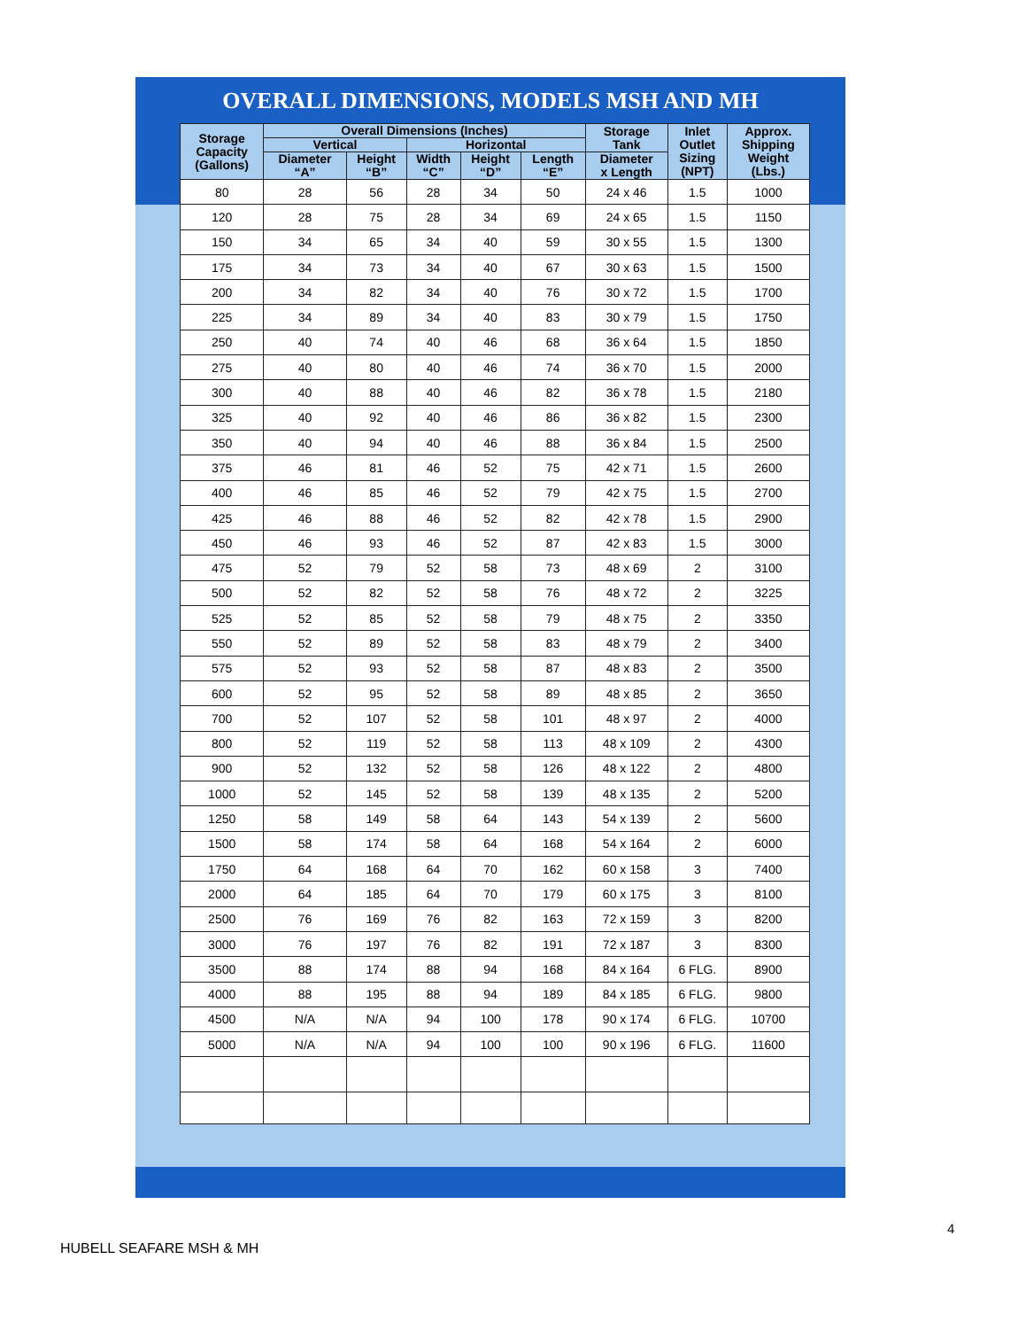OVERALL DIMENSIONS, MODELS MSH AND MH
| Storage Capacity (Gallons) | Overall Dimensions (Inches) | | | | | Storage Tank | Inlet Outlet Sizing (NPT) | Approx. Shipping Weight (Lbs.) |
| --- | --- | --- | --- | --- | --- | --- | --- | --- |
| | Vertical | | Horizontal | | | | | |
| | Diameter “A” | Height “B” | Width “C” | Height “D” | Length “E” | Diameter x Length | | |
| 80 | 28 | 56 | 28 | 34 | 50 | 24 x 46 | 1.5 | 1000 |
| 120 | 28 | 75 | 28 | 34 | 69 | 24 x 65 | 1.5 | 1150 |
| 150 | 34 | 65 | 34 | 40 | 59 | 30 x 55 | 1.5 | 1300 |
| 175 | 34 | 73 | 34 | 40 | 67 | 30 x 63 | 1.5 | 1500 |
| 200 | 34 | 82 | 34 | 40 | 76 | 30 x 72 | 1.5 | 1700 |
| 225 | 34 | 89 | 34 | 40 | 83 | 30 x 79 | 1.5 | 1750 |
| 250 | 40 | 74 | 40 | 46 | 68 | 36 x 64 | 1.5 | 1850 |
| 275 | 40 | 80 | 40 | 46 | 74 | 36 x 70 | 1.5 | 2000 |
| 300 | 40 | 88 | 40 | 46 | 82 | 36 x 78 | 1.5 | 2180 |
| 325 | 40 | 92 | 40 | 46 | 86 | 36 x 82 | 1.5 | 2300 |
| 350 | 40 | 94 | 40 | 46 | 88 | 36 x 84 | 1.5 | 2500 |
| 375 | 46 | 81 | 46 | 52 | 75 | 42 x 71 | 1.5 | 2600 |
| 400 | 46 | 85 | 46 | 52 | 79 | 42 x 75 | 1.5 | 2700 |
| 425 | 46 | 88 | 46 | 52 | 82 | 42 x 78 | 1.5 | 2900 |
| 450 | 46 | 93 | 46 | 52 | 87 | 42 x 83 | 1.5 | 3000 |
| 475 | 52 | 79 | 52 | 58 | 73 | 48 x 69 | 2 | 3100 |
| 500 | 52 | 82 | 52 | 58 | 76 | 48 x 72 | 2 | 3225 |
| 525 | 52 | 85 | 52 | 58 | 79 | 48 x 75 | 2 | 3350 |
| 550 | 52 | 89 | 52 | 58 | 83 | 48 x 79 | 2 | 3400 |
| 575 | 52 | 93 | 52 | 58 | 87 | 48 x 83 | 2 | 3500 |
| 600 | 52 | 95 | 52 | 58 | 89 | 48 x 85 | 2 | 3650 |
| 700 | 52 | 107 | 52 | 58 | 101 | 48 x 97 | 2 | 4000 |
| 800 | 52 | 119 | 52 | 58 | 113 | 48 x 109 | 2 | 4300 |
| 900 | 52 | 132 | 52 | 58 | 126 | 48 x 122 | 2 | 4800 |
| 1000 | 52 | 145 | 52 | 58 | 139 | 48 x 135 | 2 | 5200 |
| 1250 | 58 | 149 | 58 | 64 | 143 | 54 x 139 | 2 | 5600 |
| 1500 | 58 | 174 | 58 | 64 | 168 | 54 x 164 | 2 | 6000 |
| 1750 | 64 | 168 | 64 | 70 | 162 | 60 x 158 | 3 | 7400 |
| 2000 | 64 | 185 | 64 | 70 | 179 | 60 x 175 | 3 | 8100 |
| 2500 | 76 | 169 | 76 | 82 | 163 | 72 x 159 | 3 | 8200 |
| 3000 | 76 | 197 | 76 | 82 | 191 | 72 x 187 | 3 | 8300 |
| 3500 | 88 | 174 | 88 | 94 | 168 | 84 x 164 | 6 FLG. | 8900 |
| 4000 | 88 | 195 | 88 | 94 | 189 | 84 x 185 | 6 FLG. | 9800 |
| 4500 | N/A | N/A | 94 | 100 | 178 | 90 x 174 | 6 FLG. | 10700 |
| 5000 | N/A | N/A | 94 | 100 | 100 | 90 x 196 | 6 FLG. | 11600 |
4
HUBELL SEAFARE MSH & MH